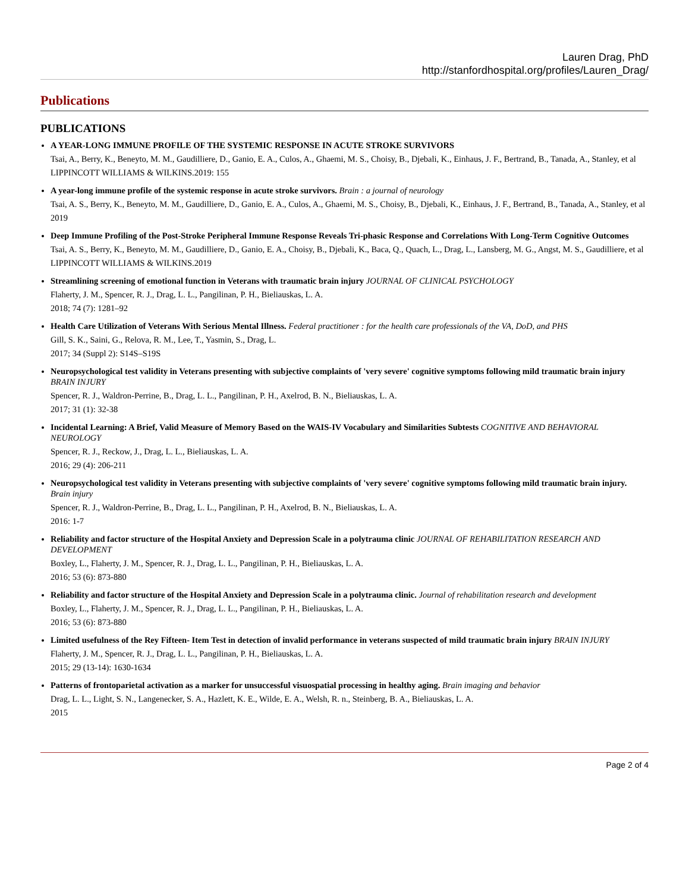Lauren Drag, PhD
http://stanfordhospital.org/profiles/Lauren_Drag/
Publications
PUBLICATIONS
A YEAR-LONG IMMUNE PROFILE OF THE SYSTEMIC RESPONSE IN ACUTE STROKE SURVIVORS
Tsai, A., Berry, K., Beneyto, M. M., Gaudilliere, D., Ganio, E. A., Culos, A., Ghaemi, M. S., Choisy, B., Djebali, K., Einhaus, J. F., Bertrand, B., Tanada, A., Stanley, et al
LIPPINCOTT WILLIAMS & WILKINS.2019: 155
A year-long immune profile of the systemic response in acute stroke survivors. Brain : a journal of neurology
Tsai, A. S., Berry, K., Beneyto, M. M., Gaudilliere, D., Ganio, E. A., Culos, A., Ghaemi, M. S., Choisy, B., Djebali, K., Einhaus, J. F., Bertrand, B., Tanada, A., Stanley, et al
2019
Deep Immune Profiling of the Post-Stroke Peripheral Immune Response Reveals Tri-phasic Response and Correlations With Long-Term Cognitive Outcomes
Tsai, A. S., Berry, K., Beneyto, M. M., Gaudilliere, D., Ganio, E. A., Choisy, B., Djebali, K., Baca, Q., Quach, L., Drag, L., Lansberg, M. G., Angst, M. S., Gaudilliere, et al
LIPPINCOTT WILLIAMS & WILKINS.2019
Streamlining screening of emotional function in Veterans with traumatic brain injury JOURNAL OF CLINICAL PSYCHOLOGY
Flaherty, J. M., Spencer, R. J., Drag, L. L., Pangilinan, P. H., Bieliauskas, L. A.
2018; 74 (7): 1281–92
Health Care Utilization of Veterans With Serious Mental Illness. Federal practitioner : for the health care professionals of the VA, DoD, and PHS
Gill, S. K., Saini, G., Relova, R. M., Lee, T., Yasmin, S., Drag, L.
2017; 34 (Suppl 2): S14S–S19S
Neuropsychological test validity in Veterans presenting with subjective complaints of 'very severe' cognitive symptoms following mild traumatic brain injury BRAIN INJURY
Spencer, R. J., Waldron-Perrine, B., Drag, L. L., Pangilinan, P. H., Axelrod, B. N., Bieliauskas, L. A.
2017; 31 (1): 32-38
Incidental Learning: A Brief, Valid Measure of Memory Based on the WAIS-IV Vocabulary and Similarities Subtests COGNITIVE AND BEHAVIORAL NEUROLOGY
Spencer, R. J., Reckow, J., Drag, L. L., Bieliauskas, L. A.
2016; 29 (4): 206-211
Neuropsychological test validity in Veterans presenting with subjective complaints of 'very severe' cognitive symptoms following mild traumatic brain injury. Brain injury
Spencer, R. J., Waldron-Perrine, B., Drag, L. L., Pangilinan, P. H., Axelrod, B. N., Bieliauskas, L. A.
2016: 1-7
Reliability and factor structure of the Hospital Anxiety and Depression Scale in a polytrauma clinic JOURNAL OF REHABILITATION RESEARCH AND DEVELOPMENT
Boxley, L., Flaherty, J. M., Spencer, R. J., Drag, L. L., Pangilinan, P. H., Bieliauskas, L. A.
2016; 53 (6): 873-880
Reliability and factor structure of the Hospital Anxiety and Depression Scale in a polytrauma clinic. Journal of rehabilitation research and development
Boxley, L., Flaherty, J. M., Spencer, R. J., Drag, L. L., Pangilinan, P. H., Bieliauskas, L. A.
2016; 53 (6): 873-880
Limited usefulness of the Rey Fifteen- Item Test in detection of invalid performance in veterans suspected of mild traumatic brain injury BRAIN INJURY
Flaherty, J. M., Spencer, R. J., Drag, L. L., Pangilinan, P. H., Bieliauskas, L. A.
2015; 29 (13-14): 1630-1634
Patterns of frontoparietal activation as a marker for unsuccessful visuospatial processing in healthy aging. Brain imaging and behavior
Drag, L. L., Light, S. N., Langenecker, S. A., Hazlett, K. E., Wilde, E. A., Welsh, R. n., Steinberg, B. A., Bieliauskas, L. A.
2015
Page 2 of 4